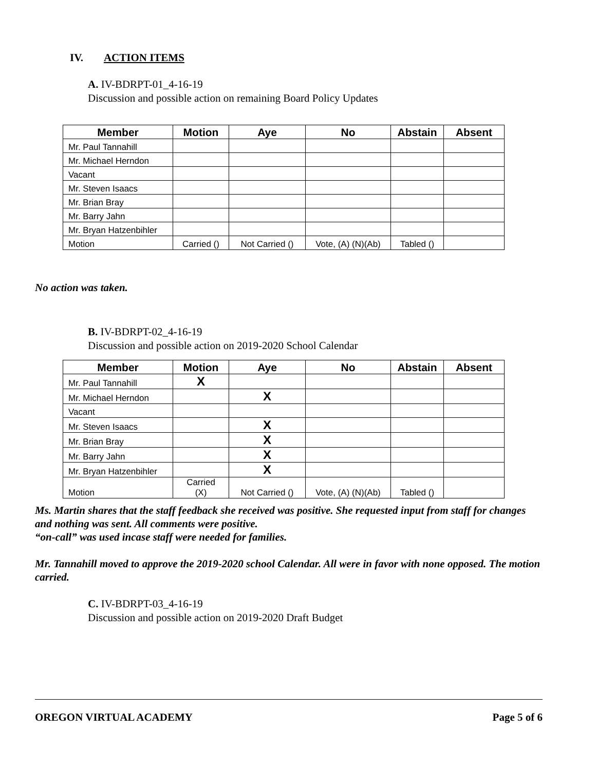IV. ACTION ITEMS
A. IV-BDRPT-01_4-16-19
Discussion and possible action on remaining Board Policy Updates
| Member | Motion | Aye | No | Abstain | Absent |
| --- | --- | --- | --- | --- | --- |
| Mr. Paul Tannahill | | | | | |
| Mr. Michael Herndon | | | | | |
| Vacant | | | | | |
| Mr. Steven Isaacs | | | | | |
| Mr. Brian Bray | | | | | |
| Mr. Barry Jahn | | | | | |
| Mr. Bryan Hatzenbihler | | | | | |
| Motion | Carried () | Not Carried () | Vote, (A) (N)(Ab) | Tabled () | |
No action was taken.
B. IV-BDRPT-02_4-16-19
Discussion and possible action on 2019-2020 School Calendar
| Member | Motion | Aye | No | Abstain | Absent |
| --- | --- | --- | --- | --- | --- |
| Mr. Paul Tannahill | X | | | | |
| Mr. Michael Herndon | | X | | | |
| Vacant | | | | | |
| Mr. Steven Isaacs | | X | | | |
| Mr. Brian Bray | | X | | | |
| Mr. Barry Jahn | | X | | | |
| Mr. Bryan Hatzenbihler | | X | | | |
| Motion | Carried (X) | Not Carried () | Vote, (A) (N)(Ab) | Tabled () | |
Ms. Martin shares that the staff feedback she received was positive. She requested input from staff for changes and nothing was sent. All comments were positive.
“on-call” was used incase staff were needed for families.
Mr. Tannahill moved to approve the 2019-2020 school Calendar. All were in favor with none opposed. The motion carried.
C. IV-BDRPT-03_4-16-19
Discussion and possible action on 2019-2020 Draft Budget
OREGON VIRTUAL ACADEMY Page 5 of 6